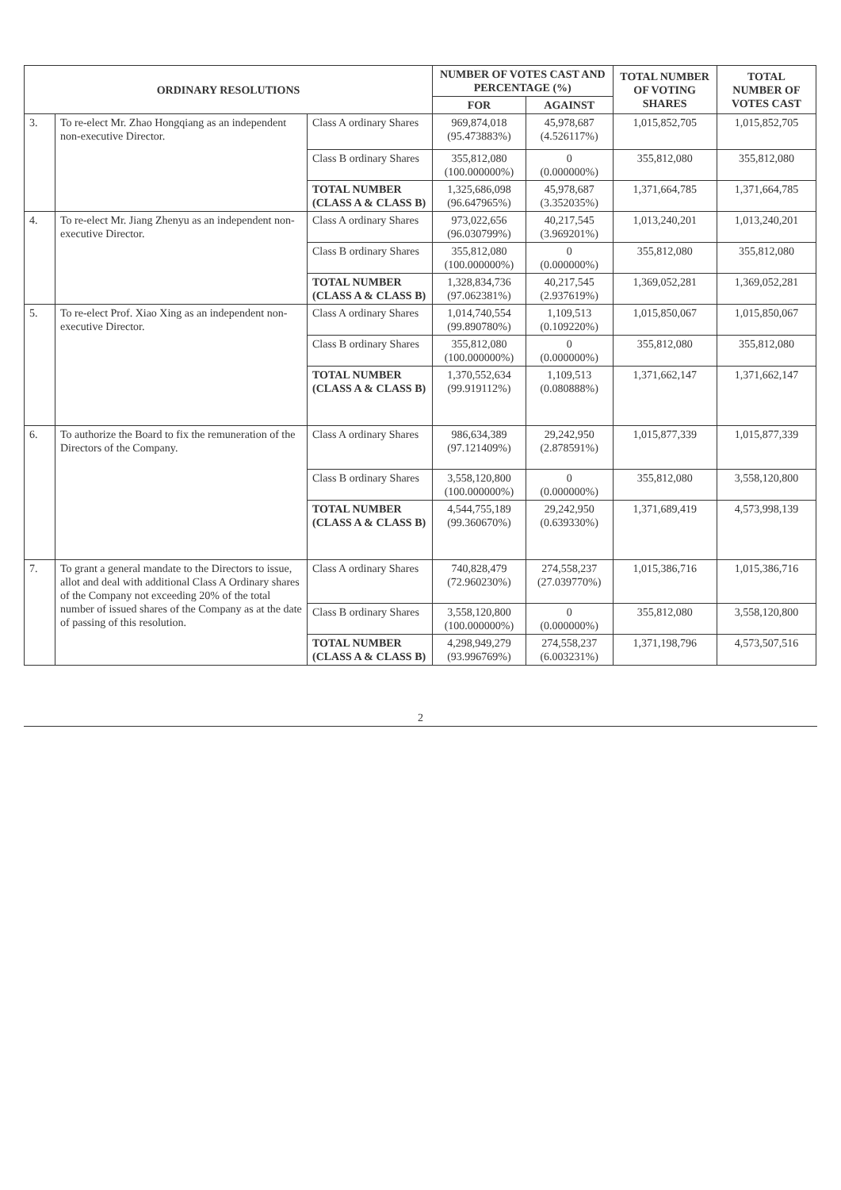| ORDINARY RESOLUTIONS | | | NUMBER OF VOTES CAST AND PERCENTAGE (%) | | TOTAL NUMBER OF VOTING SHARES | TOTAL NUMBER OF VOTES CAST |
| --- | --- | --- | --- | --- | --- | --- |
| | | | FOR | AGAINST | | |
| 3. | To re-elect Mr. Zhao Hongqiang as an independent non-executive Director. | Class A ordinary Shares | 969,874,018 (95.473883%) | 45,978,687 (4.526117%) | 1,015,852,705 | 1,015,852,705 |
| | | Class B ordinary Shares | 355,812,080 (100.000000%) | 0 (0.000000%) | 355,812,080 | 355,812,080 |
| | | TOTAL NUMBER (CLASS A & CLASS B) | 1,325,686,098 (96.647965%) | 45,978,687 (3.352035%) | 1,371,664,785 | 1,371,664,785 |
| 4. | To re-elect Mr. Jiang Zhenyu as an independent non-executive Director. | Class A ordinary Shares | 973,022,656 (96.030799%) | 40,217,545 (3.969201%) | 1,013,240,201 | 1,013,240,201 |
| | | Class B ordinary Shares | 355,812,080 (100.000000%) | 0 (0.000000%) | 355,812,080 | 355,812,080 |
| | | TOTAL NUMBER (CLASS A & CLASS B) | 1,328,834,736 (97.062381%) | 40,217,545 (2.937619%) | 1,369,052,281 | 1,369,052,281 |
| 5. | To re-elect Prof. Xiao Xing as an independent non-executive Director. | Class A ordinary Shares | 1,014,740,554 (99.890780%) | 1,109,513 (0.109220%) | 1,015,850,067 | 1,015,850,067 |
| | | Class B ordinary Shares | 355,812,080 (100.000000%) | 0 (0.000000%) | 355,812,080 | 355,812,080 |
| | | TOTAL NUMBER (CLASS A & CLASS B) | 1,370,552,634 (99.919112%) | 1,109,513 (0.080888%) | 1,371,662,147 | 1,371,662,147 |
| 6. | To authorize the Board to fix the remuneration of the Directors of the Company. | Class A ordinary Shares | 986,634,389 (97.121409%) | 29,242,950 (2.878591%) | 1,015,877,339 | 1,015,877,339 |
| | | Class B ordinary Shares | 3,558,120,800 (100.000000%) | 0 (0.000000%) | 355,812,080 | 3,558,120,800 |
| | | TOTAL NUMBER (CLASS A & CLASS B) | 4,544,755,189 (99.360670%) | 29,242,950 (0.639330%) | 1,371,689,419 | 4,573,998,139 |
| 7. | To grant a general mandate to the Directors to issue, allot and deal with additional Class A Ordinary shares of the Company not exceeding 20% of the total number of issued shares of the Company as at the date of passing of this resolution. | Class A ordinary Shares | 740,828,479 (72.960230%) | 274,558,237 (27.039770%) | 1,015,386,716 | 1,015,386,716 |
| | | Class B ordinary Shares | 3,558,120,800 (100.000000%) | 0 (0.000000%) | 355,812,080 | 3,558,120,800 |
| | | TOTAL NUMBER (CLASS A & CLASS B) | 4,298,949,279 (93.996769%) | 274,558,237 (6.003231%) | 1,371,198,796 | 4,573,507,516 |
2